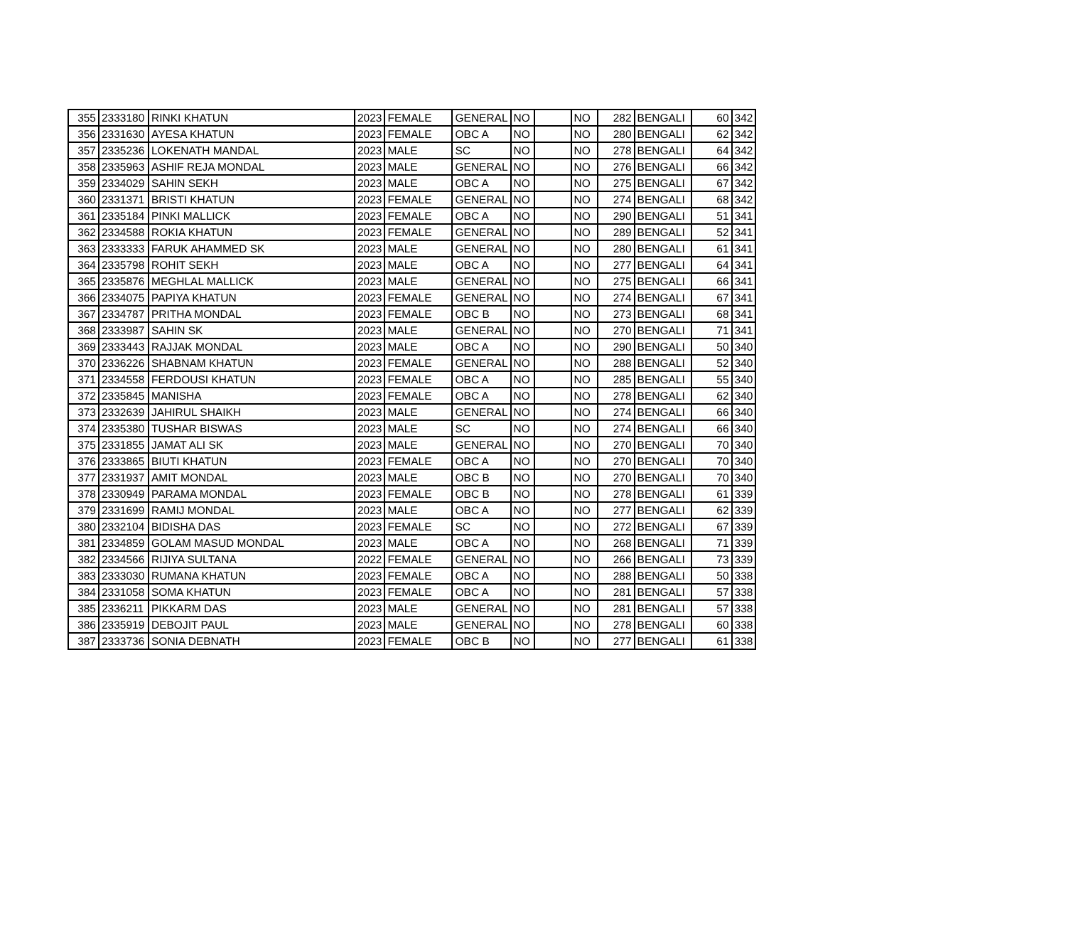| 355 | 2333180 | RINKI KHATUN | 2023 | FEMALE | GENERAL | NO | | NO | 282 | BENGALI | 60 | 342 |
| 356 | 2331630 | AYESA KHATUN | 2023 | FEMALE | OBC A | NO | | NO | 280 | BENGALI | 62 | 342 |
| 357 | 2335236 | LOKENATH MANDAL | 2023 | MALE | SC | NO | | NO | 278 | BENGALI | 64 | 342 |
| 358 | 2335963 | ASHIF REJA MONDAL | 2023 | MALE | GENERAL | NO | | NO | 276 | BENGALI | 66 | 342 |
| 359 | 2334029 | SAHIN SEKH | 2023 | MALE | OBC A | NO | | NO | 275 | BENGALI | 67 | 342 |
| 360 | 2331371 | BRISTI KHATUN | 2023 | FEMALE | GENERAL | NO | | NO | 274 | BENGALI | 68 | 342 |
| 361 | 2335184 | PINKI MALLICK | 2023 | FEMALE | OBC A | NO | | NO | 290 | BENGALI | 51 | 341 |
| 362 | 2334588 | ROKIA KHATUN | 2023 | FEMALE | GENERAL | NO | | NO | 289 | BENGALI | 52 | 341 |
| 363 | 2333333 | FARUK AHAMMED SK | 2023 | MALE | GENERAL | NO | | NO | 280 | BENGALI | 61 | 341 |
| 364 | 2335798 | ROHIT SEKH | 2023 | MALE | OBC A | NO | | NO | 277 | BENGALI | 64 | 341 |
| 365 | 2335876 | MEGHLAL MALLICK | 2023 | MALE | GENERAL | NO | | NO | 275 | BENGALI | 66 | 341 |
| 366 | 2334075 | PAPIYA KHATUN | 2023 | FEMALE | GENERAL | NO | | NO | 274 | BENGALI | 67 | 341 |
| 367 | 2334787 | PRITHA MONDAL | 2023 | FEMALE | OBC B | NO | | NO | 273 | BENGALI | 68 | 341 |
| 368 | 2333987 | SAHIN SK | 2023 | MALE | GENERAL | NO | | NO | 270 | BENGALI | 71 | 341 |
| 369 | 2333443 | RAJJAK MONDAL | 2023 | MALE | OBC A | NO | | NO | 290 | BENGALI | 50 | 340 |
| 370 | 2336226 | SHABNAM KHATUN | 2023 | FEMALE | GENERAL | NO | | NO | 288 | BENGALI | 52 | 340 |
| 371 | 2334558 | FERDOUSI KHATUN | 2023 | FEMALE | OBC A | NO | | NO | 285 | BENGALI | 55 | 340 |
| 372 | 2335845 | MANISHA | 2023 | FEMALE | OBC A | NO | | NO | 278 | BENGALI | 62 | 340 |
| 373 | 2332639 | JAHIRUL SHAIKH | 2023 | MALE | GENERAL | NO | | NO | 274 | BENGALI | 66 | 340 |
| 374 | 2335380 | TUSHAR BISWAS | 2023 | MALE | SC | NO | | NO | 274 | BENGALI | 66 | 340 |
| 375 | 2331855 | JAMAT ALI SK | 2023 | MALE | GENERAL | NO | | NO | 270 | BENGALI | 70 | 340 |
| 376 | 2333865 | BIUTI KHATUN | 2023 | FEMALE | OBC A | NO | | NO | 270 | BENGALI | 70 | 340 |
| 377 | 2331937 | AMIT MONDAL | 2023 | MALE | OBC B | NO | | NO | 270 | BENGALI | 70 | 340 |
| 378 | 2330949 | PARAMA MONDAL | 2023 | FEMALE | OBC B | NO | | NO | 278 | BENGALI | 61 | 339 |
| 379 | 2331699 | RAMIJ MONDAL | 2023 | MALE | OBC A | NO | | NO | 277 | BENGALI | 62 | 339 |
| 380 | 2332104 | BIDISHA DAS | 2023 | FEMALE | SC | NO | | NO | 272 | BENGALI | 67 | 339 |
| 381 | 2334859 | GOLAM MASUD MONDAL | 2023 | MALE | OBC A | NO | | NO | 268 | BENGALI | 71 | 339 |
| 382 | 2334566 | RIJIYA SULTANA | 2022 | FEMALE | GENERAL | NO | | NO | 266 | BENGALI | 73 | 339 |
| 383 | 2333030 | RUMANA KHATUN | 2023 | FEMALE | OBC A | NO | | NO | 288 | BENGALI | 50 | 338 |
| 384 | 2331058 | SOMA KHATUN | 2023 | FEMALE | OBC A | NO | | NO | 281 | BENGALI | 57 | 338 |
| 385 | 2336211 | PIKKARM DAS | 2023 | MALE | GENERAL | NO | | NO | 281 | BENGALI | 57 | 338 |
| 386 | 2335919 | DEBOJIT PAUL | 2023 | MALE | GENERAL | NO | | NO | 278 | BENGALI | 60 | 338 |
| 387 | 2333736 | SONIA DEBNATH | 2023 | FEMALE | OBC B | NO | | NO | 277 | BENGALI | 61 | 338 |